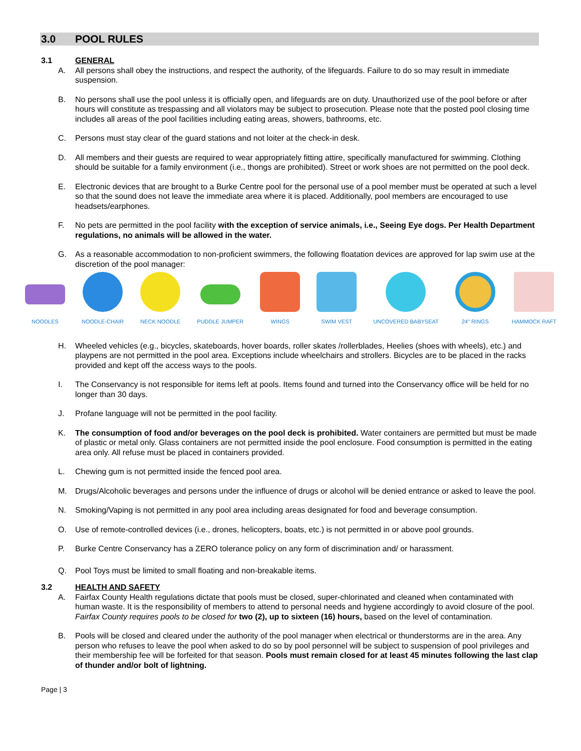3.0 POOL RULES
3.1 GENERAL
A. All persons shall obey the instructions, and respect the authority, of the lifeguards. Failure to do so may result in immediate suspension.
B. No persons shall use the pool unless it is officially open, and lifeguards are on duty. Unauthorized use of the pool before or after hours will constitute as trespassing and all violators may be subject to prosecution. Please note that the posted pool closing time includes all areas of the pool facilities including eating areas, showers, bathrooms, etc.
C. Persons must stay clear of the guard stations and not loiter at the check-in desk.
D. All members and their guests are required to wear appropriately fitting attire, specifically manufactured for swimming. Clothing should be suitable for a family environment (i.e., thongs are prohibited). Street or work shoes are not permitted on the pool deck.
E. Electronic devices that are brought to a Burke Centre pool for the personal use of a pool member must be operated at such a level so that the sound does not leave the immediate area where it is placed. Additionally, pool members are encouraged to use headsets/earphones.
F. No pets are permitted in the pool facility with the exception of service animals, i.e., Seeing Eye dogs. Per Health Department regulations, no animals will be allowed in the water.
G. As a reasonable accommodation to non-proficient swimmers, the following floatation devices are approved for lap swim use at the discretion of the pool manager:
NOODLES NOODLE-CHAIR NECK NOODLE PUDDLE JUMPER WINGS SWIM VEST UNCOVERED BABYSEAT 24" RINGS HAMMOCK RAFT
H. Wheeled vehicles (e.g., bicycles, skateboards, hover boards, roller skates /rollerblades, Heelies (shoes with wheels), etc.) and playpens are not permitted in the pool area. Exceptions include wheelchairs and strollers. Bicycles are to be placed in the racks provided and kept off the access ways to the pools.
I. The Conservancy is not responsible for items left at pools. Items found and turned into the Conservancy office will be held for no longer than 30 days.
J. Profane language will not be permitted in the pool facility.
K. The consumption of food and/or beverages on the pool deck is prohibited. Water containers are permitted but must be made of plastic or metal only. Glass containers are not permitted inside the pool enclosure. Food consumption is permitted in the eating area only. All refuse must be placed in containers provided.
L. Chewing gum is not permitted inside the fenced pool area.
M. Drugs/Alcoholic beverages and persons under the influence of drugs or alcohol will be denied entrance or asked to leave the pool.
N. Smoking/Vaping is not permitted in any pool area including areas designated for food and beverage consumption.
O. Use of remote-controlled devices (i.e., drones, helicopters, boats, etc.) is not permitted in or above pool grounds.
P. Burke Centre Conservancy has a ZERO tolerance policy on any form of discrimination and/ or harassment.
Q. Pool Toys must be limited to small floating and non-breakable items.
3.2 HEALTH AND SAFETY
A. Fairfax County Health regulations dictate that pools must be closed, super-chlorinated and cleaned when contaminated with human waste. It is the responsibility of members to attend to personal needs and hygiene accordingly to avoid closure of the pool. Fairfax County requires pools to be closed for two (2), up to sixteen (16) hours, based on the level of contamination.
B. Pools will be closed and cleared under the authority of the pool manager when electrical or thunderstorms are in the area. Any person who refuses to leave the pool when asked to do so by pool personnel will be subject to suspension of pool privileges and their membership fee will be forfeited for that season. Pools must remain closed for at least 45 minutes following the last clap of thunder and/or bolt of lightning.
Page | 3